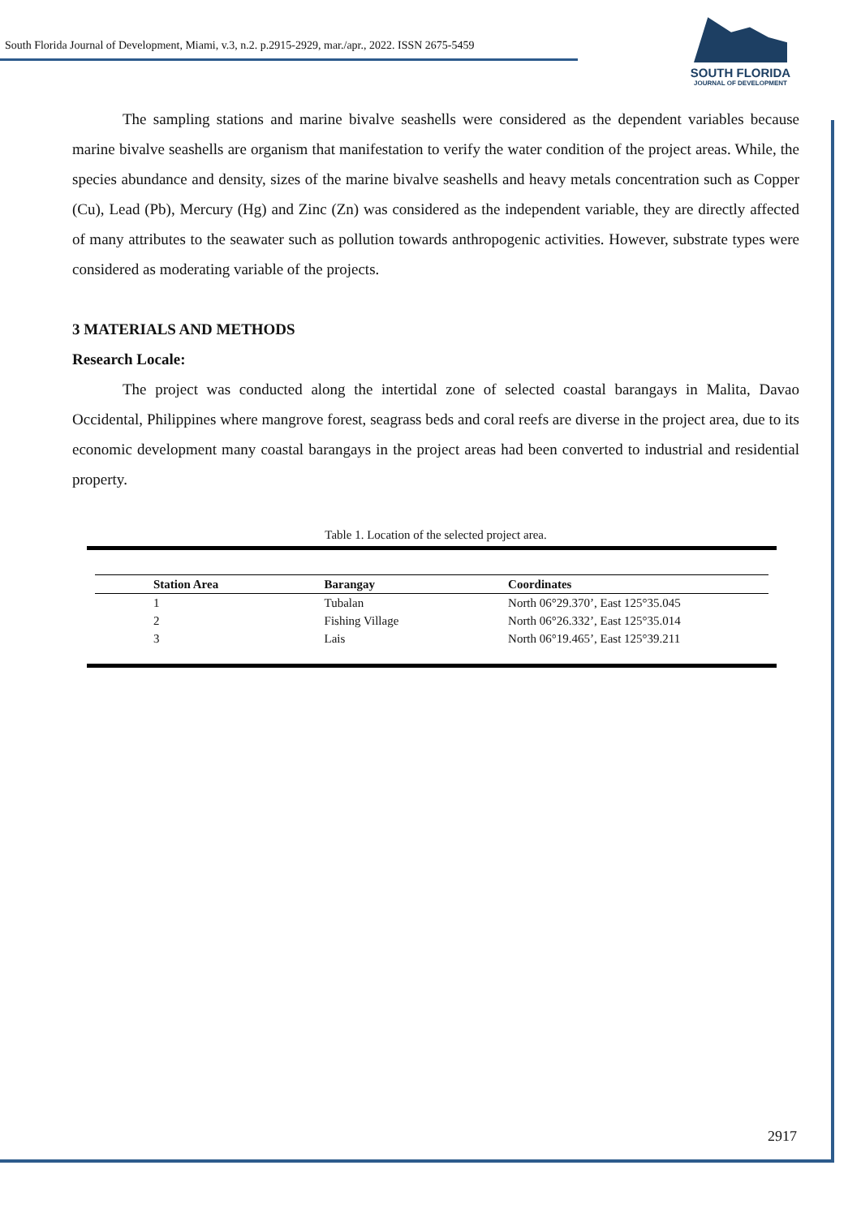South Florida Journal of Development, Miami, v.3, n.2. p.2915-2929, mar./apr., 2022. ISSN 2675-5459
SOUTH FLORIDA
JOURNAL OF DEVELOPMENT
The sampling stations and marine bivalve seashells were considered as the dependent variables because marine bivalve seashells are organism that manifestation to verify the water condition of the project areas. While, the species abundance and density, sizes of the marine bivalve seashells and heavy metals concentration such as Copper (Cu), Lead (Pb), Mercury (Hg) and Zinc (Zn) was considered as the independent variable, they are directly affected of many attributes to the seawater such as pollution towards anthropogenic activities. However, substrate types were considered as moderating variable of the projects.
3 MATERIALS AND METHODS
Research Locale:
The project was conducted along the intertidal zone of selected coastal barangays in Malita, Davao Occidental, Philippines where mangrove forest, seagrass beds and coral reefs are diverse in the project area, due to its economic development many coastal barangays in the project areas had been converted to industrial and residential property.
Table 1. Location of the selected project area.
| Station Area | Barangay | Coordinates |
| --- | --- | --- |
| 1 | Tubalan | North 06°29.370’, East 125°35.045 |
| 2 | Fishing Village | North 06°26.332’, East 125°35.014 |
| 3 | Lais | North 06°19.465’, East 125°39.211 |
2917